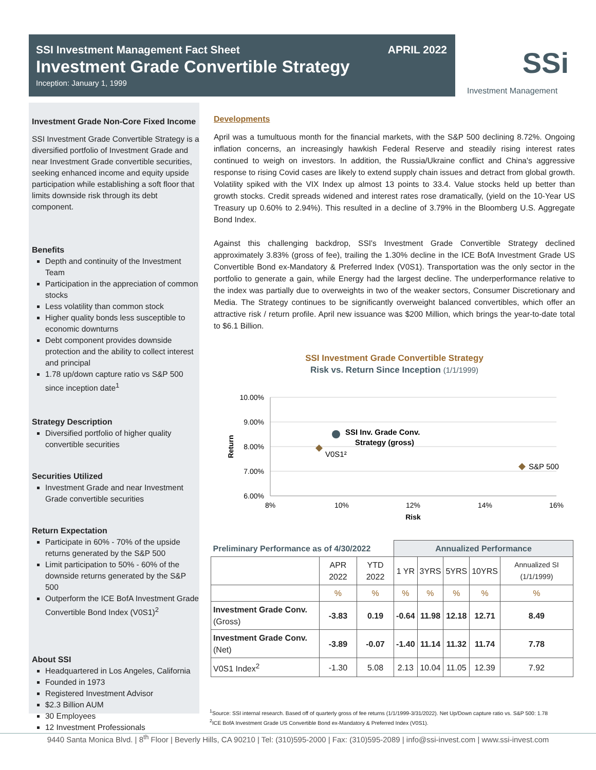SSI Investment Management Fact Sheet
APRIL 2022
Investment Grade Convertible Strategy
Inception: January 1, 1999
SSi
Investment Management
Investment Grade Non-Core Fixed Income
SSI Investment Grade Convertible Strategy is a diversified portfolio of Investment Grade and near Investment Grade convertible securities, seeking enhanced income and equity upside participation while establishing a soft floor that limits downside risk through its debt component.
Benefits
Depth and continuity of the Investment Team
Participation in the appreciation of common stocks
Less volatility than common stock
Higher quality bonds less susceptible to economic downturns
Debt component provides downside protection and the ability to collect interest and principal
1.78 up/down capture ratio vs S&P 500 since inception date<sup>1</sup>
Strategy Description
Diversified portfolio of higher quality convertible securities
Securities Utilized
Investment Grade and near Investment Grade convertible securities
Return Expectation
Participate in 60% - 70% of the upside returns generated by the S&P 500
Limit participation to 50% - 60% of the downside returns generated by the S&P 500
Outperform the ICE BofA Investment Grade Convertible Bond Index (V0S1)<sup>2</sup>
About SSI
Headquartered in Los Angeles, California
Founded in 1973
Registered Investment Advisor
$2.3 Billion AUM
30 Employees
12 Investment Professionals
Developments
April was a tumultuous month for the financial markets, with the S&P 500 declining 8.72%. Ongoing inflation concerns, an increasingly hawkish Federal Reserve and steadily rising interest rates continued to weigh on investors. In addition, the Russia/Ukraine conflict and China's aggressive response to rising Covid cases are likely to extend supply chain issues and detract from global growth. Volatility spiked with the VIX Index up almost 13 points to 33.4. Value stocks held up better than growth stocks. Credit spreads widened and interest rates rose dramatically, (yield on the 10-Year US Treasury up 0.60% to 2.94%). This resulted in a decline of 3.79% in the Bloomberg U.S. Aggregate Bond Index.
Against this challenging backdrop, SSI's Investment Grade Convertible Strategy declined approximately 3.83% (gross of fee), trailing the 1.30% decline in the ICE BofA Investment Grade US Convertible Bond ex-Mandatory & Preferred Index (V0S1). Transportation was the only sector in the portfolio to generate a gain, while Energy had the largest decline. The underperformance relative to the index was partially due to overweights in two of the weaker sectors, Consumer Discretionary and Media. The Strategy continues to be significantly overweight balanced convertibles, which offer an attractive risk / return profile. April new issuance was $200 Million, which brings the year-to-date total to $6.1 Billion.
SSI Investment Grade Convertible Strategy
Risk vs. Return Since Inception (1/1/1999)
10.00%
9.00%
8.00%
7.00%
6.00%
8%
10%
12%
14%
16%
Risk
Return
SSI Inv. Grade Conv.
Strategy (gross)
V0S1²
S&P 500
| Preliminary Performance as of 4/30/2022 | | | Annualized Performance | | | | |
| --- | --- | --- | --- | --- | --- | --- | --- |
| | APR 2022 | YTD 2022 | 1 YR | 3YRS | 5YRS | 10YRS | Annualized SI (1/1/1999) |
| | % | % | % | % | % | % | % |
| Investment Grade Conv. (Gross) | -3.83 | 0.19 | -0.64 | 11.98 | 12.18 | 12.71 | 8.49 |
| Investment Grade Conv. (Net) | -3.89 | -0.07 | -1.40 | 11.14 | 11.32 | 11.74 | 7.78 |
| V0S1 Index<sup>2</sup> | -1.30 | 5.08 | 2.13 | 10.04 | 11.05 | 12.39 | 7.92 |
<sup>1</sup> Source: SSI internal research. Based off of quarterly gross of fee returns (1/1/1999-3/31/2022). Net Up/Down capture ratio vs. S&P 500: 1.78
<sup>2</sup> ICE BofA Investment Grade US Convertible Bond ex-Mandatory & Preferred Index (V0S1).
9440 Santa Monica Blvd. | 8<sup>th</sup> Floor | Beverly Hills, CA 90210 | Tel: (310)595-2000 | Fax: (310)595-2089 | info@ssi-invest.com | www.ssi-invest.com